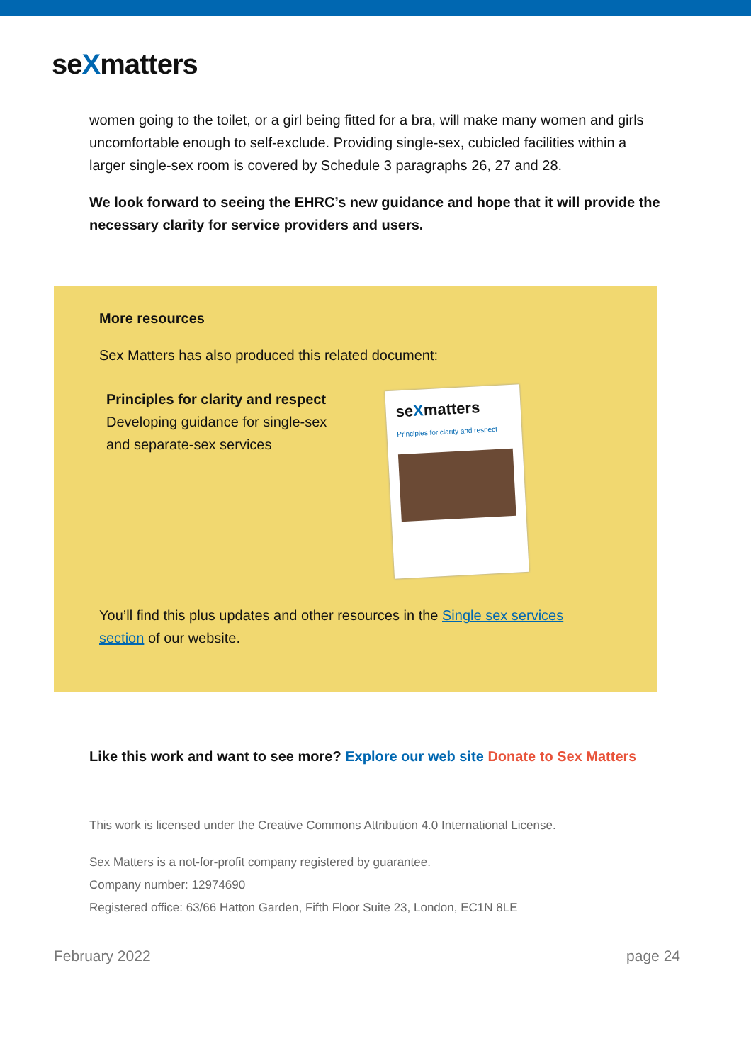seXmatters
women going to the toilet, or a girl being fitted for a bra, will make many women and girls uncomfortable enough to self-exclude. Providing single-sex, cubicled facilities within a larger single-sex room is covered by Schedule 3 paragraphs 26, 27 and 28.
We look forward to seeing the EHRC’s new guidance and hope that it will provide the necessary clarity for service providers and users.
More resources
Sex Matters has also produced this related document:
Principles for clarity and respect
Developing guidance for single-sex and separate-sex services
seXmatters
Principles for clarity and respect
You’ll find this plus updates and other resources in the Single sex services section of our website.
Like this work and want to see more? Explore our web site Donate to Sex Matters
This work is licensed under the Creative Commons Attribution 4.0 International License.
Sex Matters is a not-for-profit company registered by guarantee.
Company number: 12974690
Registered office: 63/66 Hatton Garden, Fifth Floor Suite 23, London, EC1N 8LE
February 2022 page 24